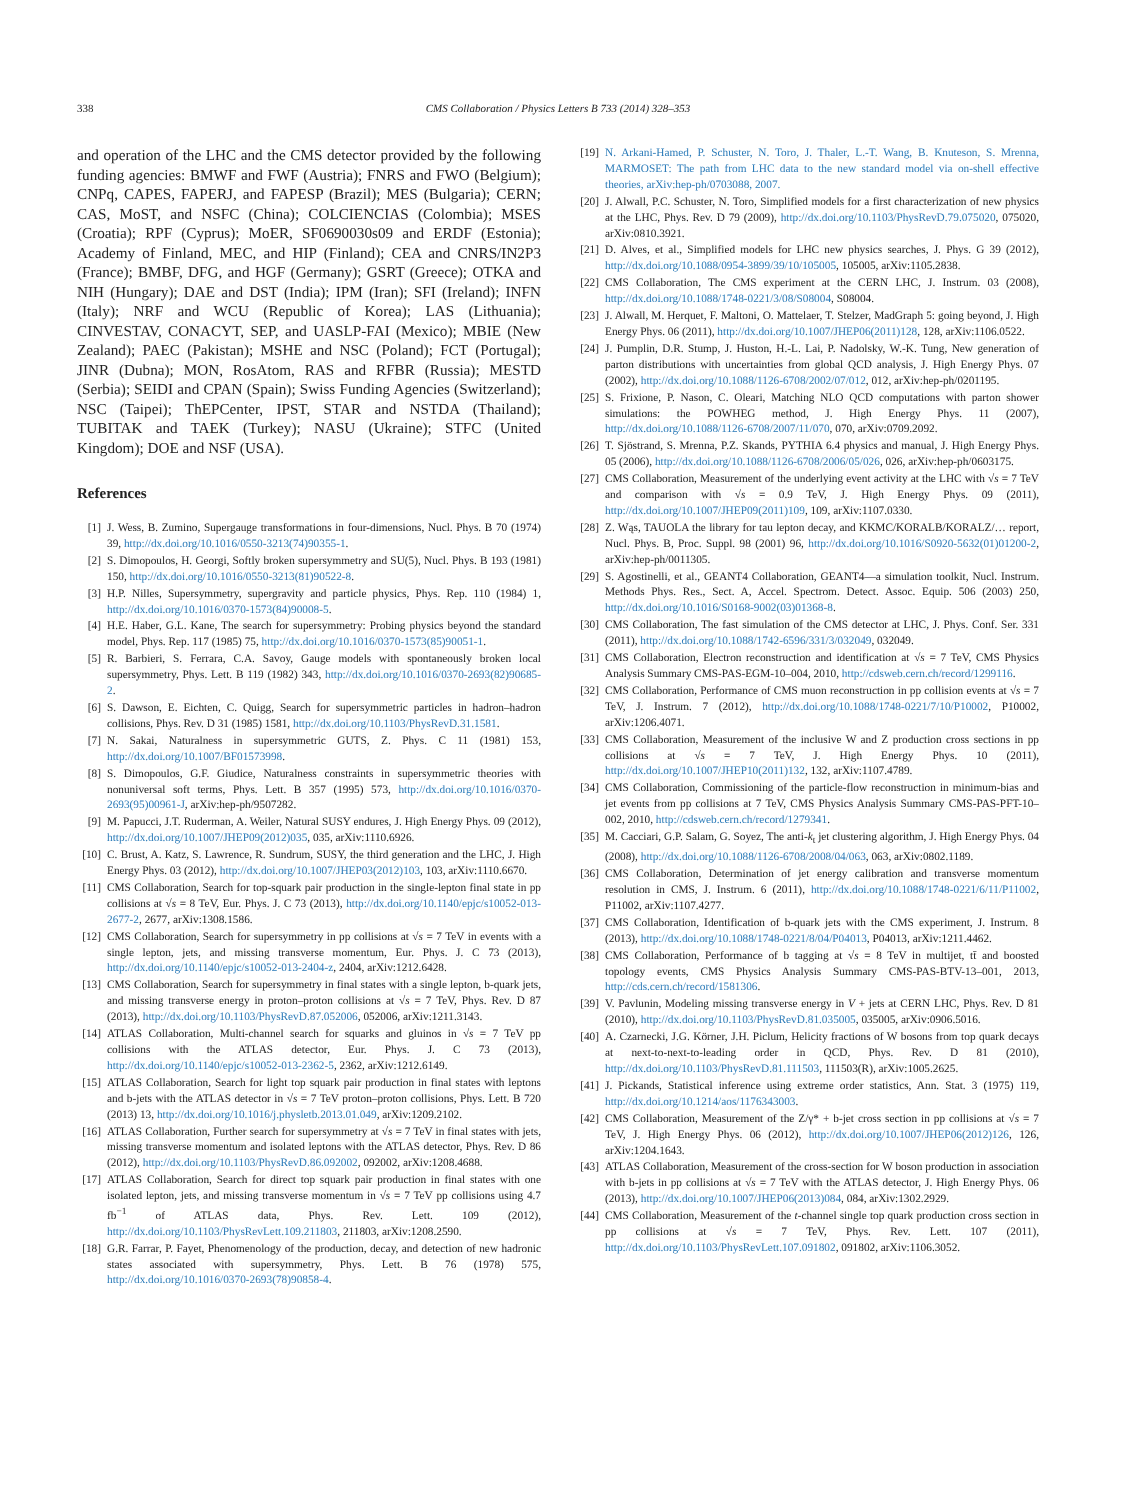338 CMS Collaboration / Physics Letters B 733 (2014) 328–353
and operation of the LHC and the CMS detector provided by the following funding agencies: BMWF and FWF (Austria); FNRS and FWO (Belgium); CNPq, CAPES, FAPERJ, and FAPESP (Brazil); MES (Bulgaria); CERN; CAS, MoST, and NSFC (China); COLCIENCIAS (Colombia); MSES (Croatia); RPF (Cyprus); MoER, SF0690030s09 and ERDF (Estonia); Academy of Finland, MEC, and HIP (Finland); CEA and CNRS/IN2P3 (France); BMBF, DFG, and HGF (Germany); GSRT (Greece); OTKA and NIH (Hungary); DAE and DST (India); IPM (Iran); SFI (Ireland); INFN (Italy); NRF and WCU (Republic of Korea); LAS (Lithuania); CINVESTAV, CONACYT, SEP, and UASLP-FAI (Mexico); MBIE (New Zealand); PAEC (Pakistan); MSHE and NSC (Poland); FCT (Portugal); JINR (Dubna); MON, RosAtom, RAS and RFBR (Russia); MESTD (Serbia); SEIDI and CPAN (Spain); Swiss Funding Agencies (Switzerland); NSC (Taipei); ThEPCenter, IPST, STAR and NSTDA (Thailand); TUBITAK and TAEK (Turkey); NASU (Ukraine); STFC (United Kingdom); DOE and NSF (USA).
References
[1] J. Wess, B. Zumino, Supergauge transformations in four-dimensions, Nucl. Phys. B 70 (1974) 39, http://dx.doi.org/10.1016/0550-3213(74)90355-1.
[2] S. Dimopoulos, H. Georgi, Softly broken supersymmetry and SU(5), Nucl. Phys. B 193 (1981) 150, http://dx.doi.org/10.1016/0550-3213(81)90522-8.
[3] H.P. Nilles, Supersymmetry, supergravity and particle physics, Phys. Rep. 110 (1984) 1, http://dx.doi.org/10.1016/0370-1573(84)90008-5.
[4] H.E. Haber, G.L. Kane, The search for supersymmetry: Probing physics beyond the standard model, Phys. Rep. 117 (1985) 75, http://dx.doi.org/10.1016/0370-1573(85)90051-1.
[5] R. Barbieri, S. Ferrara, C.A. Savoy, Gauge models with spontaneously broken local supersymmetry, Phys. Lett. B 119 (1982) 343, http://dx.doi.org/10.1016/0370-2693(82)90685-2.
[6] S. Dawson, E. Eichten, C. Quigg, Search for supersymmetric particles in hadron–hadron collisions, Phys. Rev. D 31 (1985) 1581, http://dx.doi.org/10.1103/PhysRevD.31.1581.
[7] N. Sakai, Naturalness in supersymmetric GUTS, Z. Phys. C 11 (1981) 153, http://dx.doi.org/10.1007/BF01573998.
[8] S. Dimopoulos, G.F. Giudice, Naturalness constraints in supersymmetric theories with nonuniversal soft terms, Phys. Lett. B 357 (1995) 573, http://dx.doi.org/10.1016/0370-2693(95)00961-J, arXiv:hep-ph/9507282.
[9] M. Papucci, J.T. Ruderman, A. Weiler, Natural SUSY endures, J. High Energy Phys. 09 (2012), http://dx.doi.org/10.1007/JHEP09(2012)035, 035, arXiv:1110.6926.
[10] C. Brust, A. Katz, S. Lawrence, R. Sundrum, SUSY, the third generation and the LHC, J. High Energy Phys. 03 (2012), http://dx.doi.org/10.1007/JHEP03(2012)103, 103, arXiv:1110.6670.
[11] CMS Collaboration, Search for top-squark pair production in the single-lepton final state in pp collisions at √s = 8 TeV, Eur. Phys. J. C 73 (2013), http://dx.doi.org/10.1140/epjc/s10052-013-2677-2, 2677, arXiv:1308.1586.
[12] CMS Collaboration, Search for supersymmetry in pp collisions at √s = 7 TeV in events with a single lepton, jets, and missing transverse momentum, Eur. Phys. J. C 73 (2013), http://dx.doi.org/10.1140/epjc/s10052-013-2404-z, 2404, arXiv:1212.6428.
[13] CMS Collaboration, Search for supersymmetry in final states with a single lepton, b-quark jets, and missing transverse energy in proton–proton collisions at √s = 7 TeV, Phys. Rev. D 87 (2013), http://dx.doi.org/10.1103/PhysRevD.87.052006, 052006, arXiv:1211.3143.
[14] ATLAS Collaboration, Multi-channel search for squarks and gluinos in √s = 7 TeV pp collisions with the ATLAS detector, Eur. Phys. J. C 73 (2013), http://dx.doi.org/10.1140/epjc/s10052-013-2362-5, 2362, arXiv:1212.6149.
[15] ATLAS Collaboration, Search for light top squark pair production in final states with leptons and b-jets with the ATLAS detector in √s = 7 TeV proton–proton collisions, Phys. Lett. B 720 (2013) 13, http://dx.doi.org/10.1016/j.physletb.2013.01.049, arXiv:1209.2102.
[16] ATLAS Collaboration, Further search for supersymmetry at √s = 7 TeV in final states with jets, missing transverse momentum and isolated leptons with the ATLAS detector, Phys. Rev. D 86 (2012), http://dx.doi.org/10.1103/PhysRevD.86.092002, 092002, arXiv:1208.4688.
[17] ATLAS Collaboration, Search for direct top squark pair production in final states with one isolated lepton, jets, and missing transverse momentum in √s = 7 TeV pp collisions using 4.7 fb<sup>−1</sup> of ATLAS data, Phys. Rev. Lett. 109 (2012), http://dx.doi.org/10.1103/PhysRevLett.109.211803, 211803, arXiv:1208.2590.
[18] G.R. Farrar, P. Fayet, Phenomenology of the production, decay, and detection of new hadronic states associated with supersymmetry, Phys. Lett. B 76 (1978) 575, http://dx.doi.org/10.1016/0370-2693(78)90858-4.
[19] N. Arkani-Hamed, P. Schuster, N. Toro, J. Thaler, L.-T. Wang, B. Knuteson, S. Mrenna, MARMOSET: The path from LHC data to the new standard model via on-shell effective theories, arXiv:hep-ph/0703088, 2007.
[20] J. Alwall, P.C. Schuster, N. Toro, Simplified models for a first characterization of new physics at the LHC, Phys. Rev. D 79 (2009), http://dx.doi.org/10.1103/PhysRevD.79.075020, 075020, arXiv:0810.3921.
[21] D. Alves, et al., Simplified models for LHC new physics searches, J. Phys. G 39 (2012), http://dx.doi.org/10.1088/0954-3899/39/10/105005, 105005, arXiv:1105.2838.
[22] CMS Collaboration, The CMS experiment at the CERN LHC, J. Instrum. 03 (2008), http://dx.doi.org/10.1088/1748-0221/3/08/S08004, S08004.
[23] J. Alwall, M. Herquet, F. Maltoni, O. Mattelaer, T. Stelzer, MadGraph 5: going beyond, J. High Energy Phys. 06 (2011), http://dx.doi.org/10.1007/JHEP06(2011)128, 128, arXiv:1106.0522.
[24] J. Pumplin, D.R. Stump, J. Huston, H.-L. Lai, P. Nadolsky, W.-K. Tung, New generation of parton distributions with uncertainties from global QCD analysis, J. High Energy Phys. 07 (2002), http://dx.doi.org/10.1088/1126-6708/2002/07/012, 012, arXiv:hep-ph/0201195.
[25] S. Frixione, P. Nason, C. Oleari, Matching NLO QCD computations with parton shower simulations: the POWHEG method, J. High Energy Phys. 11 (2007), http://dx.doi.org/10.1088/1126-6708/2007/11/070, 070, arXiv:0709.2092.
[26] T. Sjöstrand, S. Mrenna, P.Z. Skands, PYTHIA 6.4 physics and manual, J. High Energy Phys. 05 (2006), http://dx.doi.org/10.1088/1126-6708/2006/05/026, 026, arXiv:hep-ph/0603175.
[27] CMS Collaboration, Measurement of the underlying event activity at the LHC with √s = 7 TeV and comparison with √s = 0.9 TeV, J. High Energy Phys. 09 (2011), http://dx.doi.org/10.1007/JHEP09(2011)109, 109, arXiv:1107.0330.
[28] Z. Wąs, TAUOLA the library for tau lepton decay, and KKMC/KORALB/KORALZ/… report, Nucl. Phys. B, Proc. Suppl. 98 (2001) 96, http://dx.doi.org/10.1016/S0920-5632(01)01200-2, arXiv:hep-ph/0011305.
[29] S. Agostinelli, et al., GEANT4 Collaboration, GEANT4—a simulation toolkit, Nucl. Instrum. Methods Phys. Res., Sect. A, Accel. Spectrom. Detect. Assoc. Equip. 506 (2003) 250, http://dx.doi.org/10.1016/S0168-9002(03)01368-8.
[30] CMS Collaboration, The fast simulation of the CMS detector at LHC, J. Phys. Conf. Ser. 331 (2011), http://dx.doi.org/10.1088/1742-6596/331/3/032049, 032049.
[31] CMS Collaboration, Electron reconstruction and identification at √s = 7 TeV, CMS Physics Analysis Summary CMS-PAS-EGM-10–004, 2010, http://cdsweb.cern.ch/record/1299116.
[32] CMS Collaboration, Performance of CMS muon reconstruction in pp collision events at √s = 7 TeV, J. Instrum. 7 (2012), http://dx.doi.org/10.1088/1748-0221/7/10/P10002, P10002, arXiv:1206.4071.
[33] CMS Collaboration, Measurement of the inclusive W and Z production cross sections in pp collisions at √s = 7 TeV, J. High Energy Phys. 10 (2011), http://dx.doi.org/10.1007/JHEP10(2011)132, 132, arXiv:1107.4789.
[34] CMS Collaboration, Commissioning of the particle-flow reconstruction in minimum-bias and jet events from pp collisions at 7 TeV, CMS Physics Analysis Summary CMS-PAS-PFT-10–002, 2010, http://cdsweb.cern.ch/record/1279341.
[35] M. Cacciari, G.P. Salam, G. Soyez, The anti-k<sub>t</sub> jet clustering algorithm, J. High Energy Phys. 04 (2008), http://dx.doi.org/10.1088/1126-6708/2008/04/063, 063, arXiv:0802.1189.
[36] CMS Collaboration, Determination of jet energy calibration and transverse momentum resolution in CMS, J. Instrum. 6 (2011), http://dx.doi.org/10.1088/1748-0221/6/11/P11002, P11002, arXiv:1107.4277.
[37] CMS Collaboration, Identification of b-quark jets with the CMS experiment, J. Instrum. 8 (2013), http://dx.doi.org/10.1088/1748-0221/8/04/P04013, P04013, arXiv:1211.4462.
[38] CMS Collaboration, Performance of b tagging at √s = 8 TeV in multijet, tt̄ and boosted topology events, CMS Physics Analysis Summary CMS-PAS-BTV-13–001, 2013, http://cds.cern.ch/record/1581306.
[39] V. Pavlunin, Modeling missing transverse energy in V + jets at CERN LHC, Phys. Rev. D 81 (2010), http://dx.doi.org/10.1103/PhysRevD.81.035005, 035005, arXiv:0906.5016.
[40] A. Czarnecki, J.G. Körner, J.H. Piclum, Helicity fractions of W bosons from top quark decays at next-to-next-to-leading order in QCD, Phys. Rev. D 81 (2010), http://dx.doi.org/10.1103/PhysRevD.81.111503, 111503(R), arXiv:1005.2625.
[41] J. Pickands, Statistical inference using extreme order statistics, Ann. Stat. 3 (1975) 119, http://dx.doi.org/10.1214/aos/1176343003.
[42] CMS Collaboration, Measurement of the Z/γ* + b-jet cross section in pp collisions at √s = 7 TeV, J. High Energy Phys. 06 (2012), http://dx.doi.org/10.1007/JHEP06(2012)126, 126, arXiv:1204.1643.
[43] ATLAS Collaboration, Measurement of the cross-section for W boson production in association with b-jets in pp collisions at √s = 7 TeV with the ATLAS detector, J. High Energy Phys. 06 (2013), http://dx.doi.org/10.1007/JHEP06(2013)084, 084, arXiv:1302.2929.
[44] CMS Collaboration, Measurement of the t-channel single top quark production cross section in pp collisions at √s = 7 TeV, Phys. Rev. Lett. 107 (2011), http://dx.doi.org/10.1103/PhysRevLett.107.091802, 091802, arXiv:1106.3052.